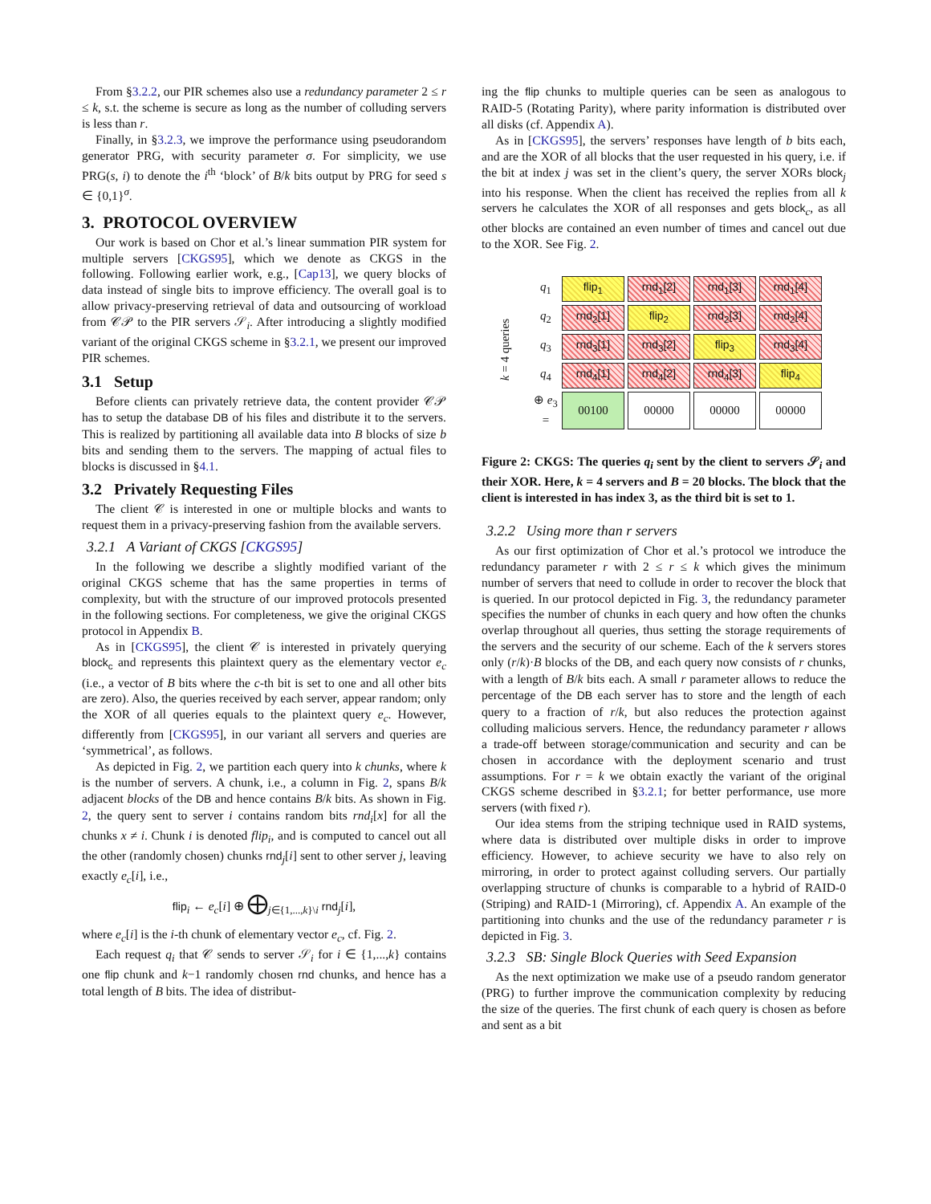From §3.2.2, our PIR schemes also use a redundancy parameter 2 ≤ r ≤ k, s.t. the scheme is secure as long as the number of colluding servers is less than r.
Finally, in §3.2.3, we improve the performance using pseudorandom generator PRG, with security parameter σ. For simplicity, we use PRG(s, i) to denote the i<sup>th</sup> ‘block’ of B/k bits output by PRG for seed s ∈ {0,1}<sup>σ</sup>.
3. PROTOCOL OVERVIEW
Our work is based on Chor et al.’s linear summation PIR system for multiple servers [CKGS95], which we denote as CKGS in the following. Following earlier work, e.g., [Cap13], we query blocks of data instead of single bits to improve efficiency. The overall goal is to allow privacy-preserving retrieval of data and outsourcing of workload from 𝒞𝒫 to the PIR servers 𝒮<sub>i</sub>. After introducing a slightly modified variant of the original CKGS scheme in §3.2.1, we present our improved PIR schemes.
3.1 Setup
Before clients can privately retrieve data, the content provider 𝒞𝒫 has to setup the database DB of his files and distribute it to the servers. This is realized by partitioning all available data into B blocks of size b bits and sending them to the servers. The mapping of actual files to blocks is discussed in §4.1.
3.2 Privately Requesting Files
The client 𝒞 is interested in one or multiple blocks and wants to request them in a privacy-preserving fashion from the available servers.
3.2.1 A Variant of CKGS [CKGS95]
In the following we describe a slightly modified variant of the original CKGS scheme that has the same properties in terms of complexity, but with the structure of our improved protocols presented in the following sections. For completeness, we give the original CKGS protocol in Appendix B.
As in [CKGS95], the client 𝒞 is interested in privately querying block<sub>c</sub> and represents this plaintext query as the elementary vector e<sub>c</sub> (i.e., a vector of B bits where the c-th bit is set to one and all other bits are zero). Also, the queries received by each server, appear random; only the XOR of all queries equals to the plaintext query e<sub>c</sub>. However, differently from [CKGS95], in our variant all servers and queries are ‘symmetrical’, as follows.
As depicted in Fig. 2, we partition each query into k chunks, where k is the number of servers. A chunk, i.e., a column in Fig. 2, spans B/k adjacent blocks of the DB and hence contains B/k bits. As shown in Fig. 2, the query sent to server i contains random bits rnd<sub>i</sub>[x] for all the chunks x ≠ i. Chunk i is denoted flip<sub>i</sub>, and is computed to cancel out all the other (randomly chosen) chunks rnd<sub>j</sub>[i] sent to other server j, leaving exactly e<sub>c</sub>[i], i.e.,
flip<sub>i</sub> ← e<sub>c</sub>[i] ⊕ ⨁<sub>j∈{1,...,k}\i</sub> rnd<sub>j</sub>[i],
where e<sub>c</sub>[i] is the i-th chunk of elementary vector e<sub>c</sub>, cf. Fig. 2.
Each request q<sub>i</sub> that 𝒞 sends to server 𝒮<sub>i</sub> for i ∈ {1,...,k} contains one flip chunk and k−1 randomly chosen rnd chunks, and hence has a total length of B bits. The idea of distribut-
ing the flip chunks to multiple queries can be seen as analogous to RAID-5 (Rotating Parity), where parity information is distributed over all disks (cf. Appendix A).
As in [CKGS95], the servers’ responses have length of b bits each, and are the XOR of all blocks that the user requested in his query, i.e. if the bit at index j was set in the client’s query, the server XORs block<sub>j</sub> into his response. When the client has received the replies from all k servers he calculates the XOR of all responses and gets block<sub>c</sub>, as all other blocks are contained an even number of times and cancel out due to the XOR. See Fig. 2.
k = 4 queries
| q<sub>1</sub> | flip<sub>1</sub> | rnd<sub>1</sub>[2] | rnd<sub>1</sub>[3] | rnd<sub>1</sub>[4] |
| q<sub>2</sub> | rnd<sub>2</sub>[1] | flip<sub>2</sub> | rnd<sub>2</sub>[3] | rnd<sub>2</sub>[4] |
| q<sub>3</sub> | rnd<sub>3</sub>[1] | rnd<sub>3</sub>[2] | flip<sub>3</sub> | rnd<sub>3</sub>[4] |
| q<sub>4</sub> | rnd<sub>4</sub>[1] | rnd<sub>4</sub>[2] | rnd<sub>4</sub>[3] | flip<sub>4</sub> |
| ⊕ e<sub>3</sub> = | 00100 | 00000 | 00000 | 00000 |
Figure 2: CKGS: The queries q<sub>i</sub> sent by the client to servers 𝒮<sub>i</sub> and their XOR. Here, k = 4 servers and B = 20 blocks. The block that the client is interested in has index 3, as the third bit is set to 1.
3.2.2 Using more than r servers
As our first optimization of Chor et al.’s protocol we introduce the redundancy parameter r with 2 ≤ r ≤ k which gives the minimum number of servers that need to collude in order to recover the block that is queried. In our protocol depicted in Fig. 3, the redundancy parameter specifies the number of chunks in each query and how often the chunks overlap throughout all queries, thus setting the storage requirements of the servers and the security of our scheme. Each of the k servers stores only (r/k)·B blocks of the DB, and each query now consists of r chunks, with a length of B/k bits each. A small r parameter allows to reduce the percentage of the DB each server has to store and the length of each query to a fraction of r/k, but also reduces the protection against colluding malicious servers. Hence, the redundancy parameter r allows a trade-off between storage/communication and security and can be chosen in accordance with the deployment scenario and trust assumptions. For r = k we obtain exactly the variant of the original CKGS scheme described in §3.2.1; for better performance, use more servers (with fixed r).
Our idea stems from the striping technique used in RAID systems, where data is distributed over multiple disks in order to improve efficiency. However, to achieve security we have to also rely on mirroring, in order to protect against colluding servers. Our partially overlapping structure of chunks is comparable to a hybrid of RAID-0 (Striping) and RAID-1 (Mirroring), cf. Appendix A. An example of the partitioning into chunks and the use of the redundancy parameter r is depicted in Fig. 3.
3.2.3 SB: Single Block Queries with Seed Expansion
As the next optimization we make use of a pseudo random generator (PRG) to further improve the communication complexity by reducing the size of the queries. The first chunk of each query is chosen as before and sent as a bit